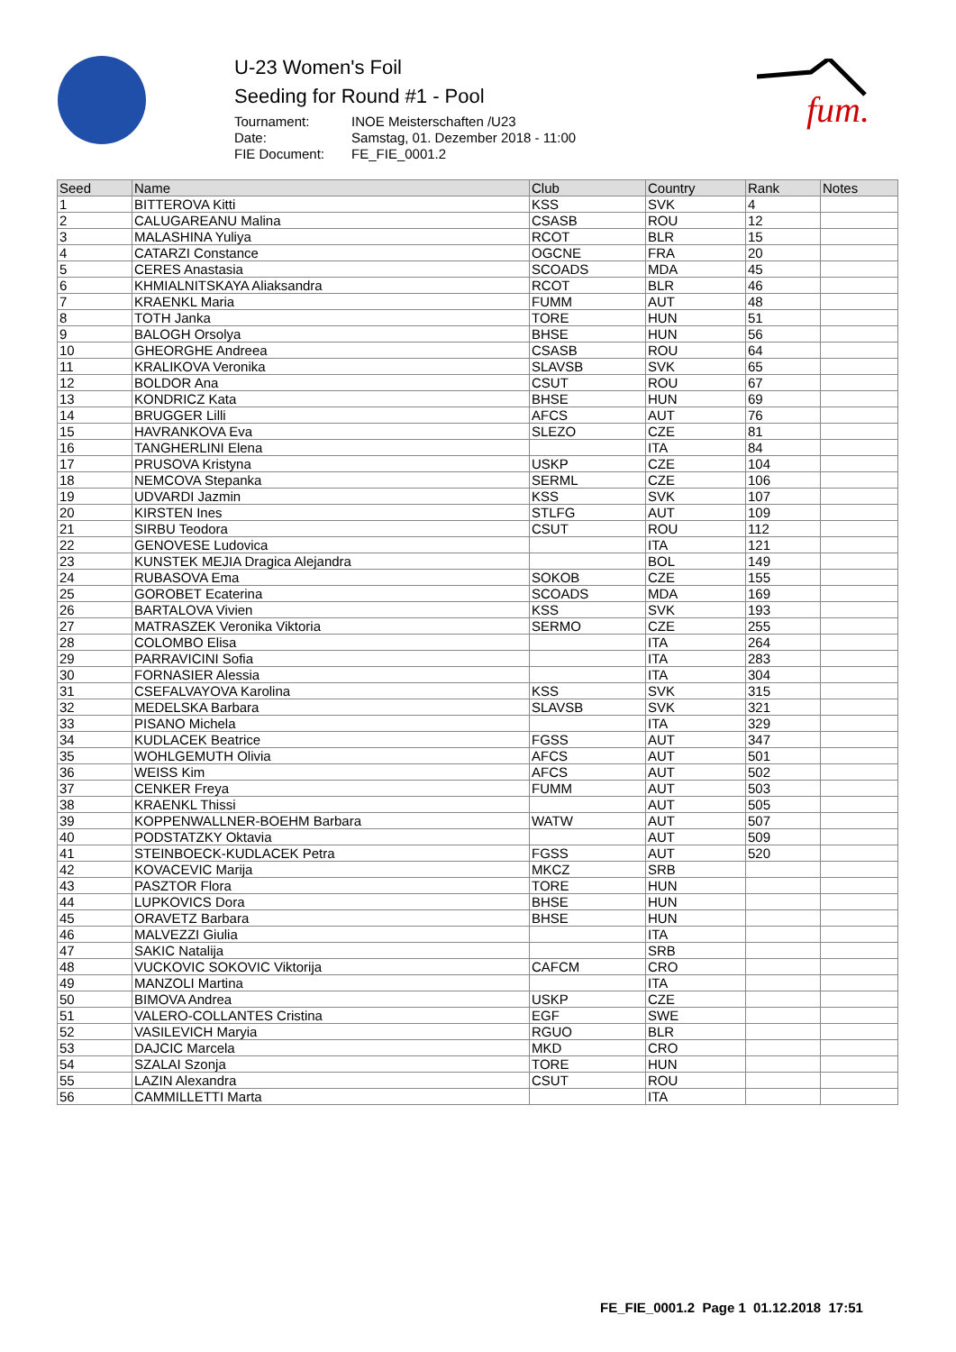fum.
U-23 Women's Foil
Seeding for Round #1 - Pool
| Tournament: | INOE Meisterschaften /U23 |
| Date: | Samstag, 01. Dezember 2018 - 11:00 |
| FIE Document: | FE_FIE_0001.2 |
| Seed | Name | Club | Country | Rank | Notes |
| --- | --- | --- | --- | --- | --- |
| 1 | BITTEROVA Kitti | KSS | SVK | 4 | |
| 2 | CALUGAREANU Malina | CSASB | ROU | 12 | |
| 3 | MALASHINA Yuliya | RCOT | BLR | 15 | |
| 4 | CATARZI Constance | OGCNE | FRA | 20 | |
| 5 | CERES Anastasia | SCOADS | MDA | 45 | |
| 6 | KHMIALNITSKAYA Aliaksandra | RCOT | BLR | 46 | |
| 7 | KRAENKL Maria | FUMM | AUT | 48 | |
| 8 | TOTH Janka | TORE | HUN | 51 | |
| 9 | BALOGH Orsolya | BHSE | HUN | 56 | |
| 10 | GHEORGHE Andreea | CSASB | ROU | 64 | |
| 11 | KRALIKOVA Veronika | SLAVSB | SVK | 65 | |
| 12 | BOLDOR Ana | CSUT | ROU | 67 | |
| 13 | KONDRICZ Kata | BHSE | HUN | 69 | |
| 14 | BRUGGER Lilli | AFCS | AUT | 76 | |
| 15 | HAVRANKOVA Eva | SLEZO | CZE | 81 | |
| 16 | TANGHERLINI Elena | | ITA | 84 | |
| 17 | PRUSOVA Kristyna | USKP | CZE | 104 | |
| 18 | NEMCOVA Stepanka | SERML | CZE | 106 | |
| 19 | UDVARDI Jazmin | KSS | SVK | 107 | |
| 20 | KIRSTEN Ines | STLFG | AUT | 109 | |
| 21 | SIRBU Teodora | CSUT | ROU | 112 | |
| 22 | GENOVESE Ludovica | | ITA | 121 | |
| 23 | KUNSTEK MEJIA Dragica Alejandra | | BOL | 149 | |
| 24 | RUBASOVA Ema | SOKOB | CZE | 155 | |
| 25 | GOROBET Ecaterina | SCOADS | MDA | 169 | |
| 26 | BARTALOVA Vivien | KSS | SVK | 193 | |
| 27 | MATRASZEK Veronika Viktoria | SERMO | CZE | 255 | |
| 28 | COLOMBO Elisa | | ITA | 264 | |
| 29 | PARRAVICINI Sofia | | ITA | 283 | |
| 30 | FORNASIER Alessia | | ITA | 304 | |
| 31 | CSEFALVAYOVA Karolina | KSS | SVK | 315 | |
| 32 | MEDELSKA Barbara | SLAVSB | SVK | 321 | |
| 33 | PISANO Michela | | ITA | 329 | |
| 34 | KUDLACEK Beatrice | FGSS | AUT | 347 | |
| 35 | WOHLGEMUTH Olivia | AFCS | AUT | 501 | |
| 36 | WEISS Kim | AFCS | AUT | 502 | |
| 37 | CENKER Freya | FUMM | AUT | 503 | |
| 38 | KRAENKL Thissi | | AUT | 505 | |
| 39 | KOPPENWALLNER-BOEHM Barbara | WATW | AUT | 507 | |
| 40 | PODSTATZKY Oktavia | | AUT | 509 | |
| 41 | STEINBOECK-KUDLACEK Petra | FGSS | AUT | 520 | |
| 42 | KOVACEVIC Marija | MKCZ | SRB | | |
| 43 | PASZTOR Flora | TORE | HUN | | |
| 44 | LUPKOVICS Dora | BHSE | HUN | | |
| 45 | ORAVETZ Barbara | BHSE | HUN | | |
| 46 | MALVEZZI Giulia | | ITA | | |
| 47 | SAKIC Natalija | | SRB | | |
| 48 | VUCKOVIC SOKOVIC Viktorija | CAFCM | CRO | | |
| 49 | MANZOLI Martina | | ITA | | |
| 50 | BIMOVA Andrea | USKP | CZE | | |
| 51 | VALERO-COLLANTES Cristina | EGF | SWE | | |
| 52 | VASILEVICH Maryia | RGUO | BLR | | |
| 53 | DAJCIC Marcela | MKD | CRO | | |
| 54 | SZALAI Szonja | TORE | HUN | | |
| 55 | LAZIN Alexandra | CSUT | ROU | | |
| 56 | CAMMILLETTI Marta | | ITA | | |
FE_FIE_0001.2 Page 1 01.12.2018 17:51